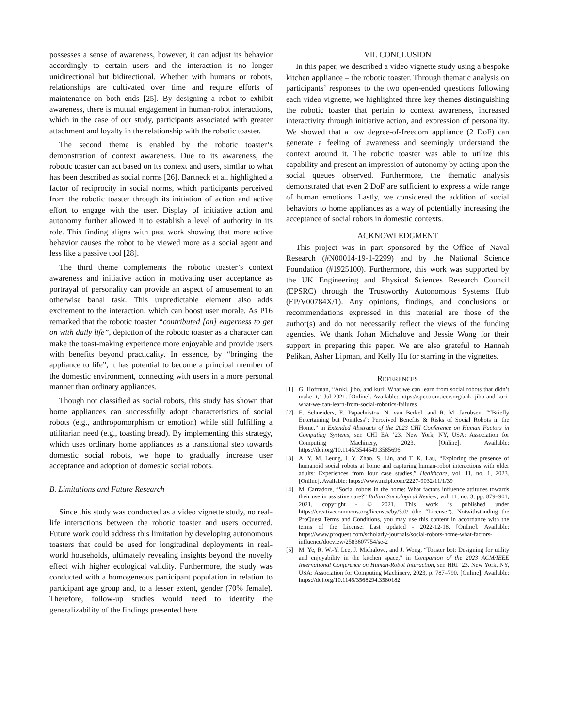possesses a sense of awareness, however, it can adjust its behavior accordingly to certain users and the interaction is no longer unidirectional but bidirectional. Whether with humans or robots, relationships are cultivated over time and require efforts of maintenance on both ends [25]. By designing a robot to exhibit awareness, there is mutual engagement in human-robot interactions, which in the case of our study, participants associated with greater attachment and loyalty in the relationship with the robotic toaster.
The second theme is enabled by the robotic toaster’s demonstration of context awareness. Due to its awareness, the robotic toaster can act based on its context and users, similar to what has been described as social norms [26]. Bartneck et al. highlighted a factor of reciprocity in social norms, which participants perceived from the robotic toaster through its initiation of action and active effort to engage with the user. Display of initiative action and autonomy further allowed it to establish a level of authority in its role. This finding aligns with past work showing that more active behavior causes the robot to be viewed more as a social agent and less like a passive tool [28].
The third theme complements the robotic toaster’s context awareness and initiative action in motivating user acceptance as portrayal of personality can provide an aspect of amusement to an otherwise banal task. This unpredictable element also adds excitement to the interaction, which can boost user morale. As P16 remarked that the robotic toaster “contributed [an] eagerness to get on with daily life”, depiction of the robotic toaster as a character can make the toast-making experience more enjoyable and provide users with benefits beyond practicality. In essence, by “bringing the appliance to life”, it has potential to become a principal member of the domestic environment, connecting with users in a more personal manner than ordinary appliances.
Though not classified as social robots, this study has shown that home appliances can successfully adopt characteristics of social robots (e.g., anthropomorphism or emotion) while still fulfilling a utilitarian need (e.g., toasting bread). By implementing this strategy, which uses ordinary home appliances as a transitional step towards domestic social robots, we hope to gradually increase user acceptance and adoption of domestic social robots.
B. Limitations and Future Research
Since this study was conducted as a video vignette study, no real-life interactions between the robotic toaster and users occurred. Future work could address this limitation by developing autonomous toasters that could be used for longitudinal deployments in real-world households, ultimately revealing insights beyond the novelty effect with higher ecological validity. Furthermore, the study was conducted with a homogeneous participant population in relation to participant age group and, to a lesser extent, gender (70% female). Therefore, follow-up studies would need to identify the generalizability of the findings presented here.
VII. CONCLUSION
In this paper, we described a video vignette study using a bespoke kitchen appliance – the robotic toaster. Through thematic analysis on participants’ responses to the two open-ended questions following each video vignette, we highlighted three key themes distinguishing the robotic toaster that pertain to context awareness, increased interactivity through initiative action, and expression of personality. We showed that a low degree-of-freedom appliance (2 DoF) can generate a feeling of awareness and seemingly understand the context around it. The robotic toaster was able to utilize this capability and present an impression of autonomy by acting upon the social queues observed. Furthermore, the thematic analysis demonstrated that even 2 DoF are sufficient to express a wide range of human emotions. Lastly, we considered the addition of social behaviors to home appliances as a way of potentially increasing the acceptance of social robots in domestic contexts.
ACKNOWLEDGMENT
This project was in part sponsored by the Office of Naval Research (#N00014-19-1-2299) and by the National Science Foundation (#1925100). Furthermore, this work was supported by the UK Engineering and Physical Sciences Research Council (EPSRC) through the Trustworthy Autonomous Systems Hub (EP/V00784X/1). Any opinions, findings, and conclusions or recommendations expressed in this material are those of the author(s) and do not necessarily reflect the views of the funding agencies. We thank Johan Michalove and Jessie Wong for their support in preparing this paper. We are also grateful to Hannah Pelikan, Asher Lipman, and Kelly Hu for starring in the vignettes.
REFERENCES
[1] G. Hoffman, “Anki, jibo, and kuri: What we can learn from social robots that didn’t make it,” Jul 2021. [Online]. Available: https://spectrum.ieee.org/anki-jibo-and-kuri-what-we-can-learn-from-social-robotics-failures
[2] E. Schneiders, E. Papachristos, N. van Berkel, and R. M. Jacobsen, ““Briefly Entertaining but Pointless”: Perceived Benefits & Risks of Social Robots in the Home,” in Extended Abstracts of the 2023 CHI Conference on Human Factors in Computing Systems, ser. CHI EA ’23. New York, NY, USA: Association for Computing Machinery, 2023. [Online]. Available: https://doi.org/10.1145/3544549.3585696
[3] A. Y. M. Leung, I. Y. Zhao, S. Lin, and T. K. Lau, “Exploring the presence of humanoid social robots at home and capturing human-robot interactions with older adults: Experiences from four case studies,” Healthcare, vol. 11, no. 1, 2023. [Online]. Available: https://www.mdpi.com/2227-9032/11/1/39
[4] M. Carradore, “Social robots in the home: What factors influence attitudes towards their use in assistive care?” Italian Sociological Review, vol. 11, no. 3, pp. 879–901, 2021, copyright - © 2021. This work is published under https://creativecommons.org/licenses/by/3.0/ (the “License”). Notwithstanding the ProQuest Terms and Conditions, you may use this content in accordance with the terms of the License; Last updated - 2022-12-18. [Online]. Available: https://www.proquest.com/scholarly-journals/social-robots-home-what-factors-influence/docview/2583607754/se-2
[5] M. Ye, R. W.-Y. Lee, J. Michalove, and J. Wong, “Toaster bot: Designing for utility and enjoyability in the kitchen space,” in Companion of the 2023 ACM/IEEE International Conference on Human-Robot Interaction, ser. HRI ’23. New York, NY, USA: Association for Computing Machinery, 2023, p. 787–790. [Online]. Available: https://doi.org/10.1145/3568294.3580182